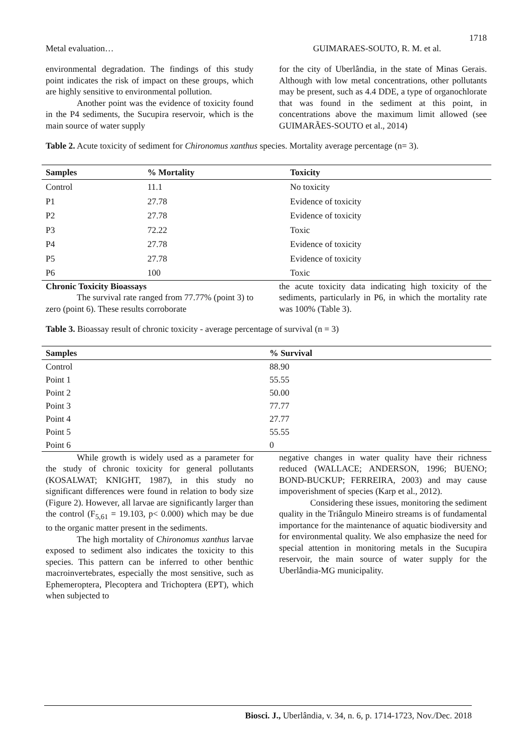1718
Metal evaluation… GUIMARAES-SOUTO, R. M. et al.
environmental degradation. The findings of this study point indicates the risk of impact on these groups, which are highly sensitive to environmental pollution.
Another point was the evidence of toxicity found in the P4 sediments, the Sucupira reservoir, which is the main source of water supply
for the city of Uberlândia, in the state of Minas Gerais. Although with low metal concentrations, other pollutants may be present, such as 4.4 DDE, a type of organochlorate that was found in the sediment at this point, in concentrations above the maximum limit allowed (see GUIMARÃES-SOUTO et al., 2014)
Table 2. Acute toxicity of sediment for Chironomus xanthus species. Mortality average percentage (n= 3).
| Samples | % Mortality | Toxicity |
| --- | --- | --- |
| Control | 11.1 | No toxicity |
| P1 | 27.78 | Evidence of toxicity |
| P2 | 27.78 | Evidence of toxicity |
| P3 | 72.22 | Toxic |
| P4 | 27.78 | Evidence of toxicity |
| P5 | 27.78 | Evidence of toxicity |
| P6 | 100 | Toxic |
Chronic Toxicity Bioassays
The survival rate ranged from 77.77% (point 3) to zero (point 6). These results corroborate
the acute toxicity data indicating high toxicity of the sediments, particularly in P6, in which the mortality rate was 100% (Table 3).
Table 3. Bioassay result of chronic toxicity - average percentage of survival (n = 3)
| Samples | % Survival |
| --- | --- |
| Control | 88.90 |
| Point 1 | 55.55 |
| Point 2 | 50.00 |
| Point 3 | 77.77 |
| Point 4 | 27.77 |
| Point 5 | 55.55 |
| Point 6 | 0 |
While growth is widely used as a parameter for the study of chronic toxicity for general pollutants (KOSALWAT; KNIGHT, 1987), in this study no significant differences were found in relation to body size (Figure 2). However, all larvae are significantly larger than the control (F<sub>5,61</sub> = 19.103, p< 0.000) which may be due to the organic matter present in the sediments.
The high mortality of Chironomus xanthus larvae exposed to sediment also indicates the toxicity to this species. This pattern can be inferred to other benthic macroinvertebrates, especially the most sensitive, such as Ephemeroptera, Plecoptera and Trichoptera (EPT), which when subjected to
negative changes in water quality have their richness reduced (WALLACE; ANDERSON, 1996; BUENO; BOND-BUCKUP; FERREIRA, 2003) and may cause impoverishment of species (Karp et al., 2012).
Considering these issues, monitoring the sediment quality in the Triângulo Mineiro streams is of fundamental importance for the maintenance of aquatic biodiversity and for environmental quality. We also emphasize the need for special attention in monitoring metals in the Sucupira reservoir, the main source of water supply for the Uberlândia-MG municipality.
Biosci. J., Uberlândia, v. 34, n. 6, p. 1714-1723, Nov./Dec. 2018